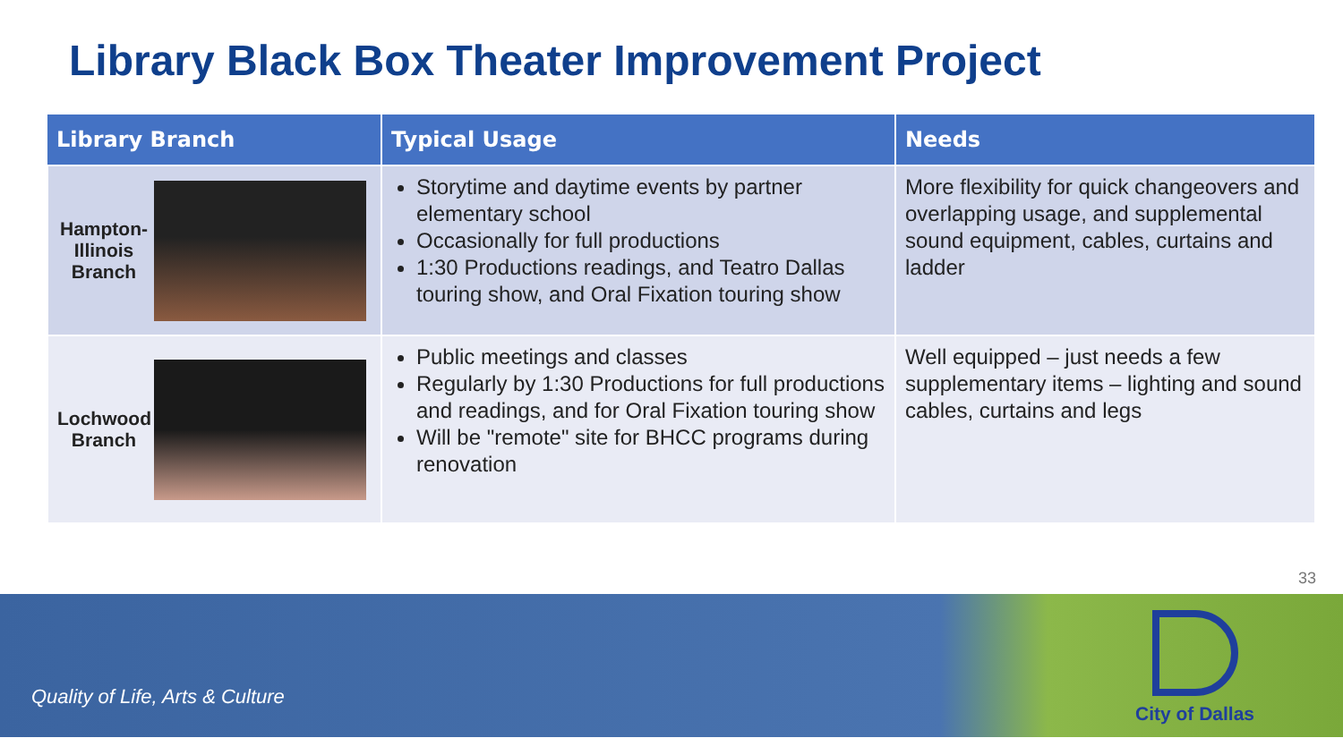Library Black Box Theater Improvement Project
| Library Branch | Typical Usage | Needs |
| --- | --- | --- |
| Hampton-Illinois Branch | Storytime and daytime events by partner elementary school Occasionally for full productions 1:30 Productions readings, and Teatro Dallas touring show, and Oral Fixation touring show | More flexibility for quick changeovers and overlapping usage, and supplemental sound equipment, cables, curtains and ladder |
| Lochwood Branch | Public meetings and classes Regularly by 1:30 Productions for full productions and readings, and for Oral Fixation touring show Will be "remote" site for BHCC programs during renovation | Well equipped – just needs a few supplementary items – lighting and sound cables, curtains and legs |
33
Quality of Life, Arts & Culture
City of Dallas